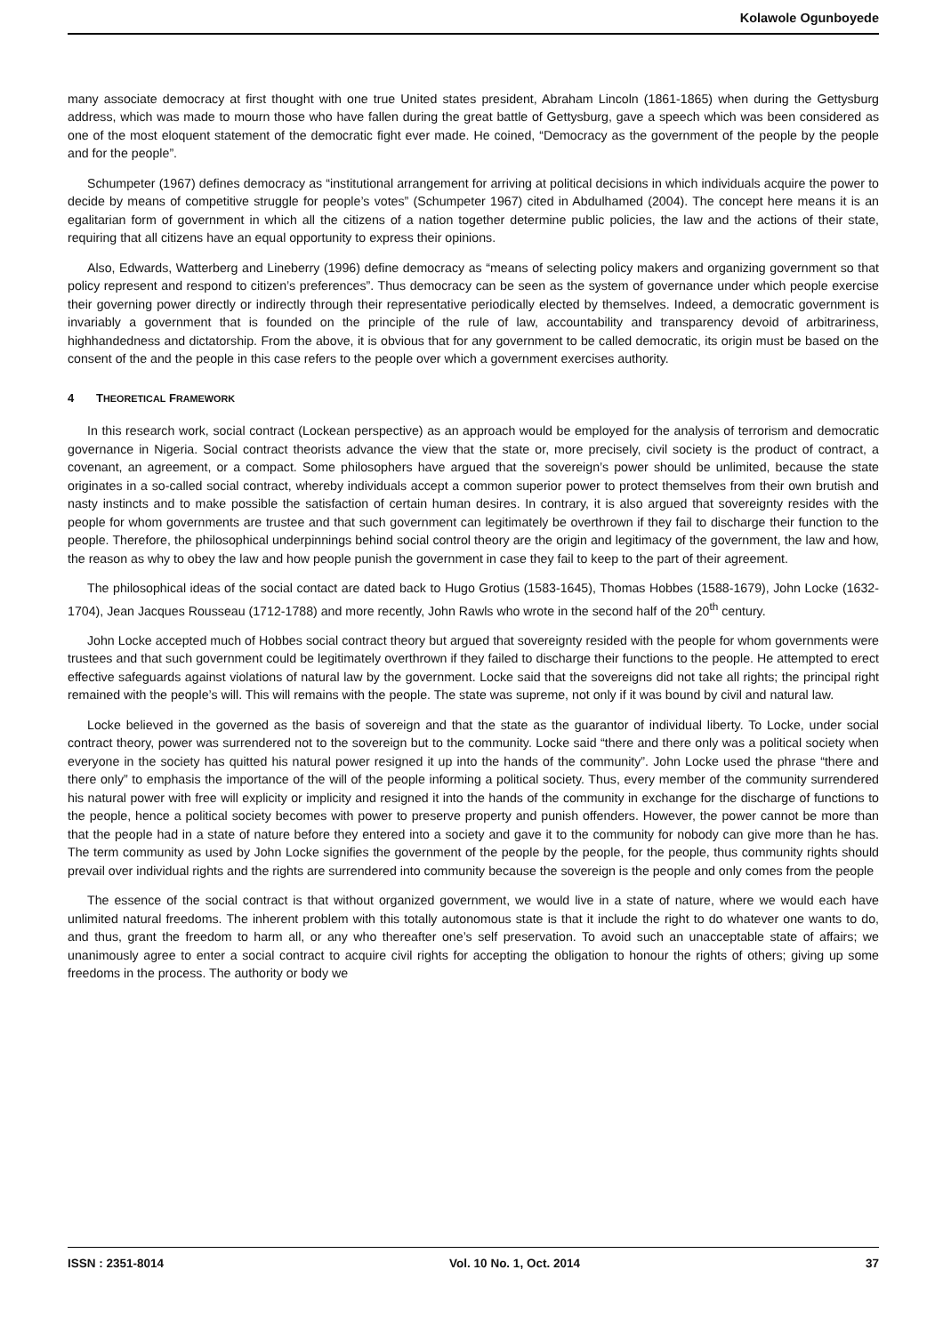Kolawole Ogunboyede
many associate democracy at first thought with one true United states president, Abraham Lincoln (1861-1865) when during the Gettysburg address, which was made to mourn those who have fallen during the great battle of Gettysburg, gave a speech which was been considered as one of the most eloquent statement of the democratic fight ever made. He coined, “Democracy as the government of the people by the people and for the people”.
Schumpeter (1967) defines democracy as “institutional arrangement for arriving at political decisions in which individuals acquire the power to decide by means of competitive struggle for people’s votes” (Schumpeter 1967) cited in Abdulhamed (2004). The concept here means it is an egalitarian form of government in which all the citizens of a nation together determine public policies, the law and the actions of their state, requiring that all citizens have an equal opportunity to express their opinions.
Also, Edwards, Watterberg and Lineberry (1996) define democracy as “means of selecting policy makers and organizing government so that policy represent and respond to citizen’s preferences”. Thus democracy can be seen as the system of governance under which people exercise their governing power directly or indirectly through their representative periodically elected by themselves. Indeed, a democratic government is invariably a government that is founded on the principle of the rule of law, accountability and transparency devoid of arbitrariness, highhandedness and dictatorship. From the above, it is obvious that for any government to be called democratic, its origin must be based on the consent of the and the people in this case refers to the people over which a government exercises authority.
4 THEORETICAL FRAMEWORK
In this research work, social contract (Lockean perspective) as an approach would be employed for the analysis of terrorism and democratic governance in Nigeria. Social contract theorists advance the view that the state or, more precisely, civil society is the product of contract, a covenant, an agreement, or a compact. Some philosophers have argued that the sovereign’s power should be unlimited, because the state originates in a so-called social contract, whereby individuals accept a common superior power to protect themselves from their own brutish and nasty instincts and to make possible the satisfaction of certain human desires. In contrary, it is also argued that sovereignty resides with the people for whom governments are trustee and that such government can legitimately be overthrown if they fail to discharge their function to the people. Therefore, the philosophical underpinnings behind social control theory are the origin and legitimacy of the government, the law and how, the reason as why to obey the law and how people punish the government in case they fail to keep to the part of their agreement.
The philosophical ideas of the social contact are dated back to Hugo Grotius (1583-1645), Thomas Hobbes (1588-1679), John Locke (1632-1704), Jean Jacques Rousseau (1712-1788) and more recently, John Rawls who wrote in the second half of the 20<sup>th</sup> century.
John Locke accepted much of Hobbes social contract theory but argued that sovereignty resided with the people for whom governments were trustees and that such government could be legitimately overthrown if they failed to discharge their functions to the people. He attempted to erect effective safeguards against violations of natural law by the government. Locke said that the sovereigns did not take all rights; the principal right remained with the people’s will. This will remains with the people. The state was supreme, not only if it was bound by civil and natural law.
Locke believed in the governed as the basis of sovereign and that the state as the guarantor of individual liberty. To Locke, under social contract theory, power was surrendered not to the sovereign but to the community. Locke said “there and there only was a political society when everyone in the society has quitted his natural power resigned it up into the hands of the community”. John Locke used the phrase “there and there only” to emphasis the importance of the will of the people informing a political society. Thus, every member of the community surrendered his natural power with free will explicity or implicity and resigned it into the hands of the community in exchange for the discharge of functions to the people, hence a political society becomes with power to preserve property and punish offenders. However, the power cannot be more than that the people had in a state of nature before they entered into a society and gave it to the community for nobody can give more than he has. The term community as used by John Locke signifies the government of the people by the people, for the people, thus community rights should prevail over individual rights and the rights are surrendered into community because the sovereign is the people and only comes from the people
The essence of the social contract is that without organized government, we would live in a state of nature, where we would each have unlimited natural freedoms. The inherent problem with this totally autonomous state is that it include the right to do whatever one wants to do, and thus, grant the freedom to harm all, or any who thereafter one’s self preservation. To avoid such an unacceptable state of affairs; we unanimously agree to enter a social contract to acquire civil rights for accepting the obligation to honour the rights of others; giving up some freedoms in the process. The authority or body we
ISSN : 2351-8014 Vol. 10 No. 1, Oct. 2014 37